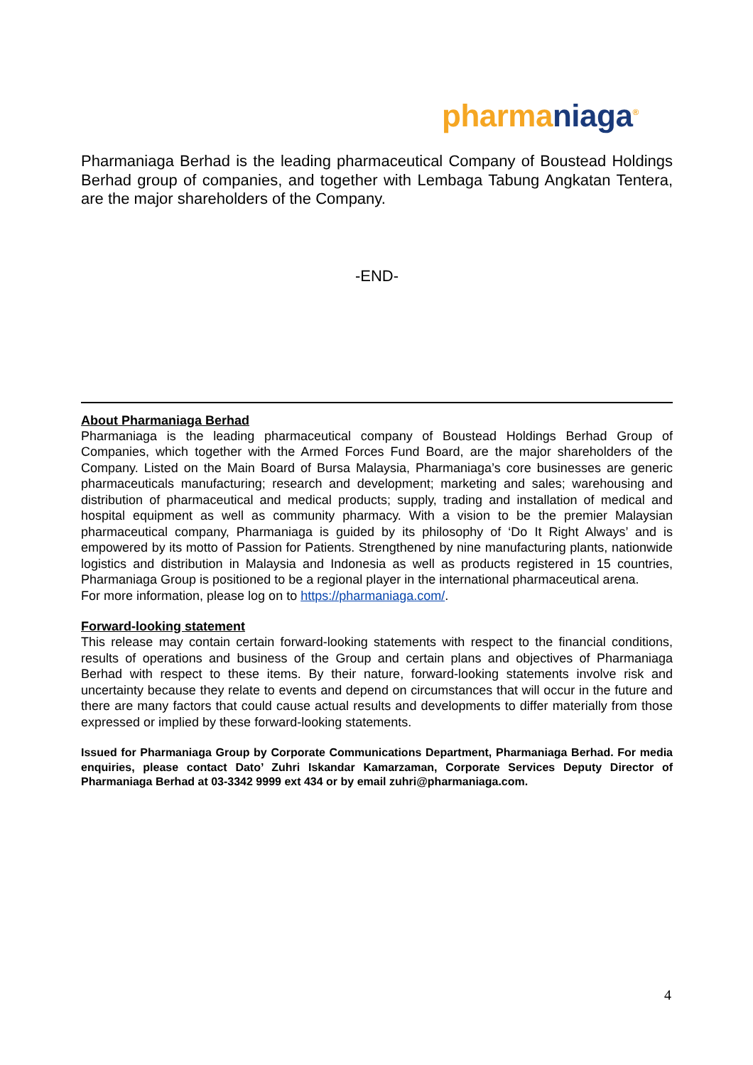pharma niaga<sup>®</sup>
Pharmaniaga Berhad is the leading pharmaceutical Company of Boustead Holdings Berhad group of companies, and together with Lembaga Tabung Angkatan Tentera, are the major shareholders of the Company.
-END-
About Pharmaniaga Berhad
Pharmaniaga is the leading pharmaceutical company of Boustead Holdings Berhad Group of Companies, which together with the Armed Forces Fund Board, are the major shareholders of the Company. Listed on the Main Board of Bursa Malaysia, Pharmaniaga’s core businesses are generic pharmaceuticals manufacturing; research and development; marketing and sales; warehousing and distribution of pharmaceutical and medical products; supply, trading and installation of medical and hospital equipment as well as community pharmacy. With a vision to be the premier Malaysian pharmaceutical company, Pharmaniaga is guided by its philosophy of ‘Do It Right Always’ and is empowered by its motto of Passion for Patients. Strengthened by nine manufacturing plants, nationwide logistics and distribution in Malaysia and Indonesia as well as products registered in 15 countries, Pharmaniaga Group is positioned to be a regional player in the international pharmaceutical arena.
For more information, please log on to https://pharmaniaga.com/.
Forward-looking statement
This release may contain certain forward-looking statements with respect to the financial conditions, results of operations and business of the Group and certain plans and objectives of Pharmaniaga Berhad with respect to these items. By their nature, forward-looking statements involve risk and uncertainty because they relate to events and depend on circumstances that will occur in the future and there are many factors that could cause actual results and developments to differ materially from those expressed or implied by these forward-looking statements.
Issued for Pharmaniaga Group by Corporate Communications Department, Pharmaniaga Berhad. For media enquiries, please contact Dato’ Zuhri Iskandar Kamarzaman, Corporate Services Deputy Director of Pharmaniaga Berhad at 03-3342 9999 ext 434 or by email zuhri@pharmaniaga.com.
4